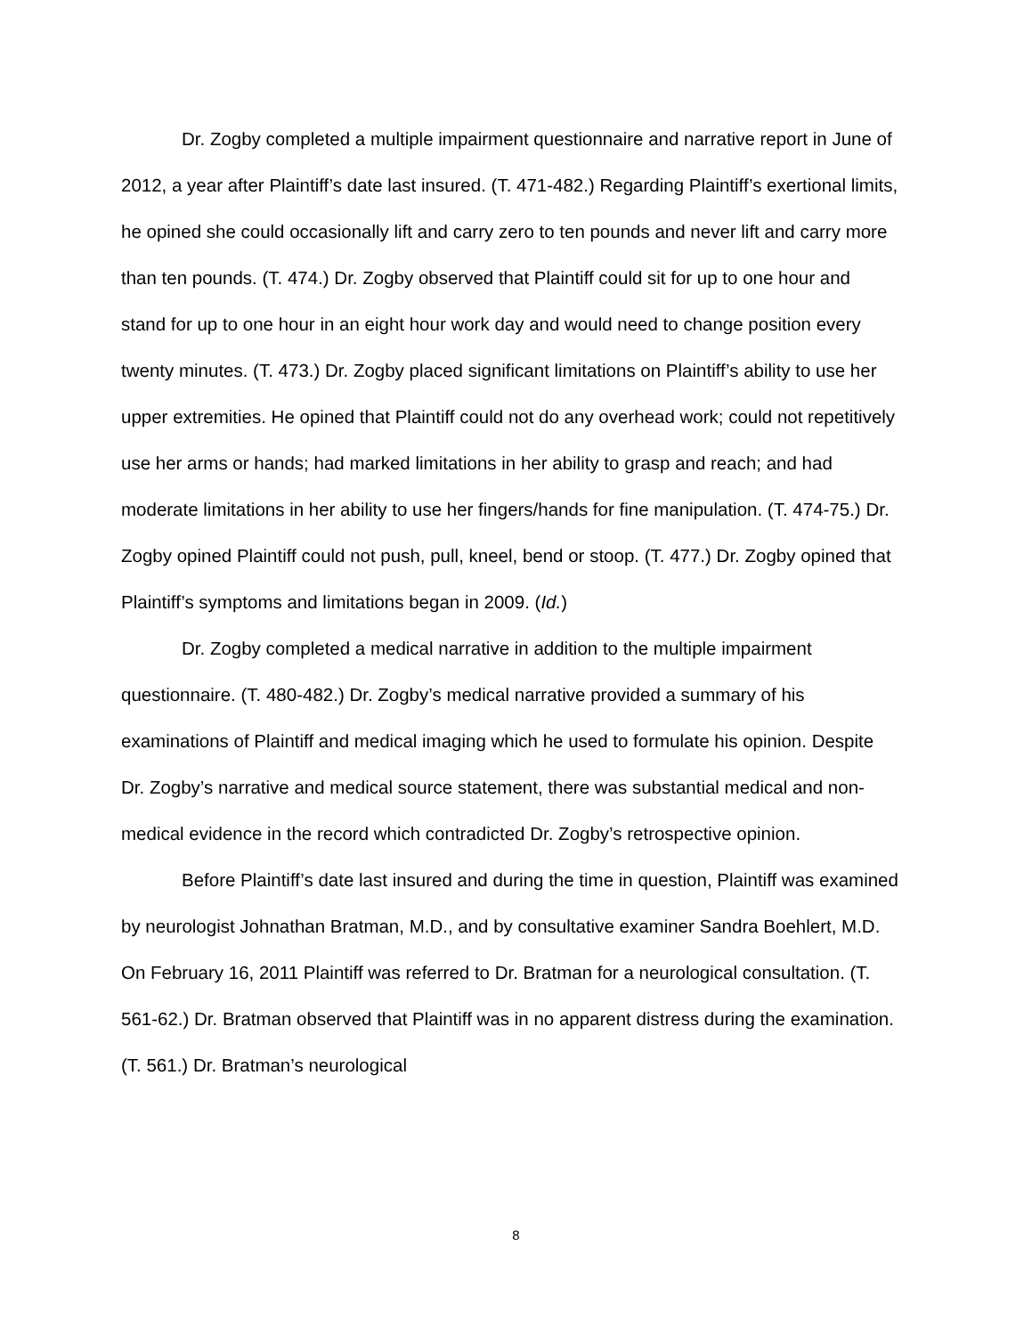Dr. Zogby completed a multiple impairment questionnaire and narrative report in June of 2012, a year after Plaintiff’s date last insured. (T. 471-482.) Regarding Plaintiff’s exertional limits, he opined she could occasionally lift and carry zero to ten pounds and never lift and carry more than ten pounds. (T. 474.) Dr. Zogby observed that Plaintiff could sit for up to one hour and stand for up to one hour in an eight hour work day and would need to change position every twenty minutes. (T. 473.) Dr. Zogby placed significant limitations on Plaintiff’s ability to use her upper extremities. He opined that Plaintiff could not do any overhead work; could not repetitively use her arms or hands; had marked limitations in her ability to grasp and reach; and had moderate limitations in her ability to use her fingers/hands for fine manipulation. (T. 474-75.) Dr. Zogby opined Plaintiff could not push, pull, kneel, bend or stoop. (T. 477.) Dr. Zogby opined that Plaintiff’s symptoms and limitations began in 2009. (Id.)
Dr. Zogby completed a medical narrative in addition to the multiple impairment questionnaire. (T. 480-482.) Dr. Zogby’s medical narrative provided a summary of his examinations of Plaintiff and medical imaging which he used to formulate his opinion. Despite Dr. Zogby’s narrative and medical source statement, there was substantial medical and non-medical evidence in the record which contradicted Dr. Zogby’s retrospective opinion.
Before Plaintiff’s date last insured and during the time in question, Plaintiff was examined by neurologist Johnathan Bratman, M.D., and by consultative examiner Sandra Boehlert, M.D. On February 16, 2011 Plaintiff was referred to Dr. Bratman for a neurological consultation. (T. 561-62.) Dr. Bratman observed that Plaintiff was in no apparent distress during the examination. (T. 561.) Dr. Bratman’s neurological
8